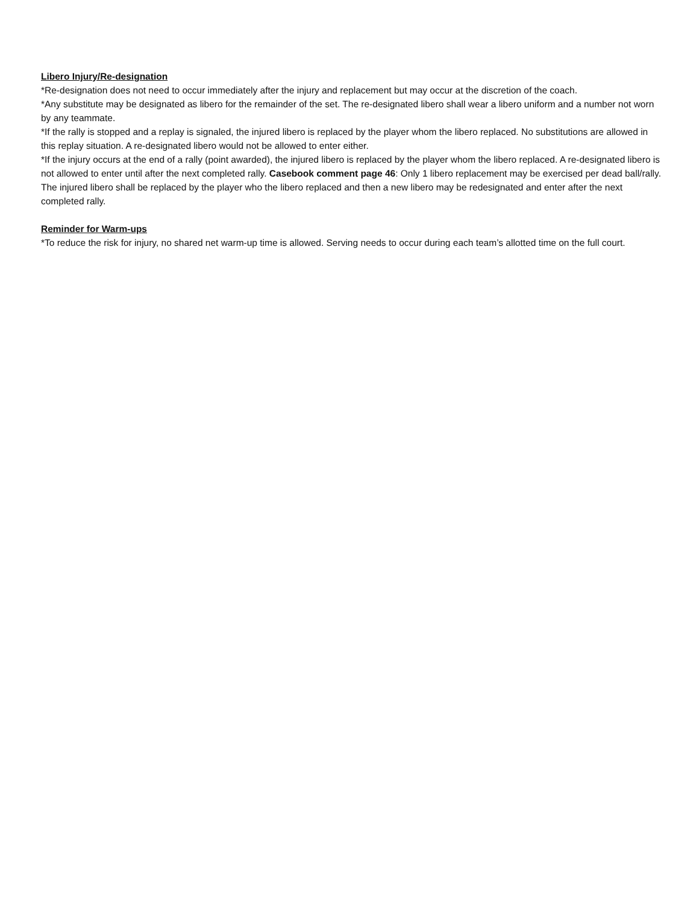Libero Injury/Re-designation
*Re-designation does not need to occur immediately after the injury and replacement but may occur at the discretion of the coach.
*Any substitute may be designated as libero for the remainder of the set. The re-designated libero shall wear a libero uniform and a number not worn by any teammate.
*If the rally is stopped and a replay is signaled, the injured libero is replaced by the player whom the libero replaced. No substitutions are allowed in this replay situation. A re-designated libero would not be allowed to enter either.
*If the injury occurs at the end of a rally (point awarded), the injured libero is replaced by the player whom the libero replaced. A re-designated libero is not allowed to enter until after the next completed rally. Casebook comment page 46: Only 1 libero replacement may be exercised per dead ball/rally. The injured libero shall be replaced by the player who the libero replaced and then a new libero may be redesignated and enter after the next completed rally.
Reminder for Warm-ups
*To reduce the risk for injury, no shared net warm-up time is allowed. Serving needs to occur during each team’s allotted time on the full court.